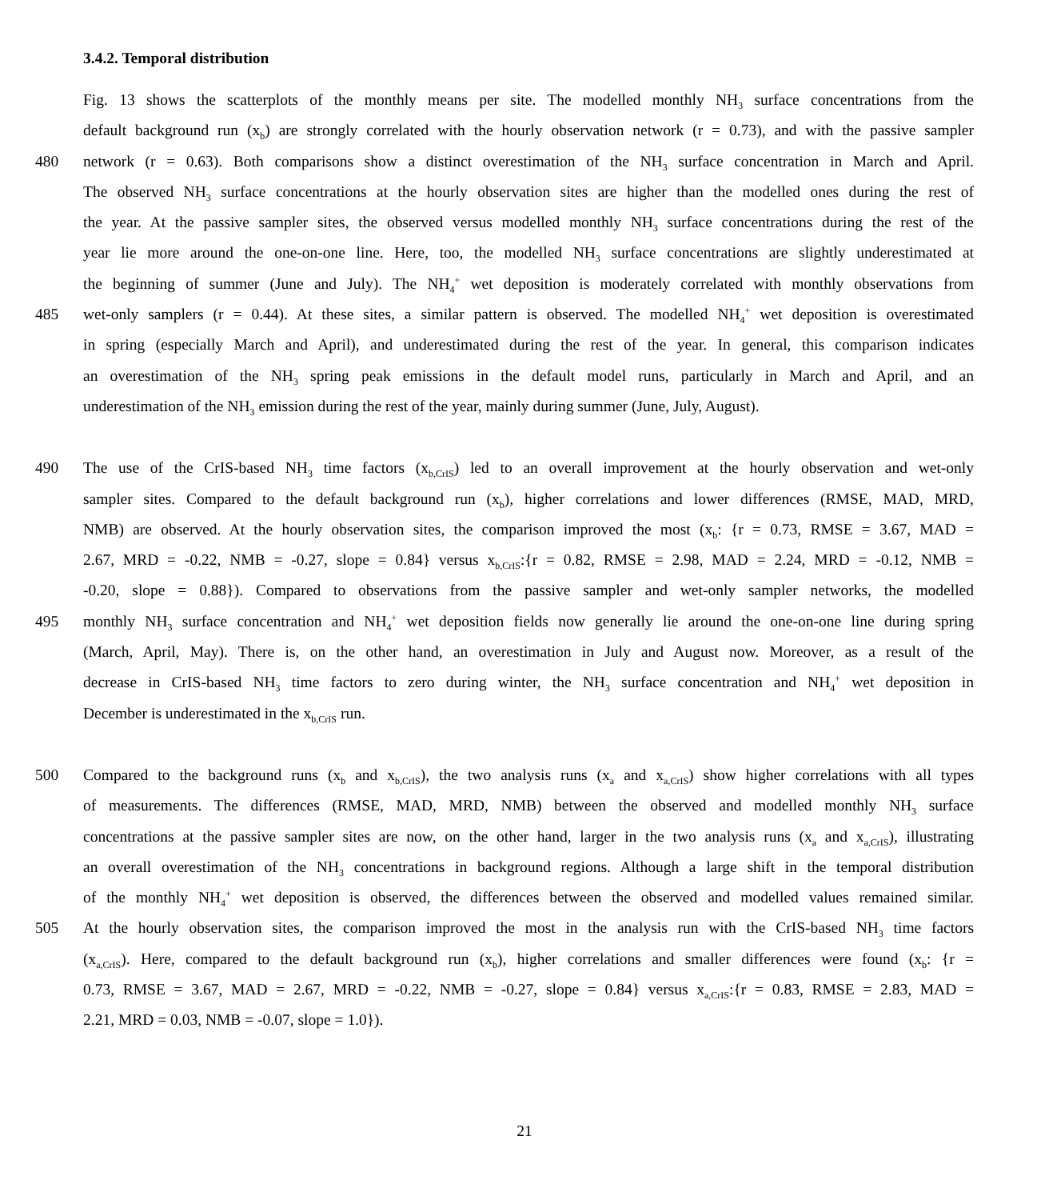3.4.2. Temporal distribution
Fig. 13 shows the scatterplots of the monthly means per site. The modelled monthly NH<sub>3</sub> surface concentrations from the
default background run (x<sub>b</sub>) are strongly correlated with the hourly observation network (r = 0.73), and with the passive sampler
480 network (r = 0.63). Both comparisons show a distinct overestimation of the NH<sub>3</sub> surface concentration in March and April.
The observed NH<sub>3</sub> surface concentrations at the hourly observation sites are higher than the modelled ones during the rest of
the year. At the passive sampler sites, the observed versus modelled monthly NH<sub>3</sub> surface concentrations during the rest of the
year lie more around the one-on-one line. Here, too, the modelled NH<sub>3</sub> surface concentrations are slightly underestimated at
the beginning of summer (June and July). The NH<sub>4</sub><sup>+</sup> wet deposition is moderately correlated with monthly observations from
485 wet-only samplers (r = 0.44). At these sites, a similar pattern is observed. The modelled NH<sub>4</sub><sup>+</sup> wet deposition is overestimated
in spring (especially March and April), and underestimated during the rest of the year. In general, this comparison indicates
an overestimation of the NH<sub>3</sub> spring peak emissions in the default model runs, particularly in March and April, and an
underestimation of the NH<sub>3</sub> emission during the rest of the year, mainly during summer (June, July, August).
490 The use of the CrIS-based NH<sub>3</sub> time factors (x<sub>b,CrIS</sub>) led to an overall improvement at the hourly observation and wet-only
sampler sites. Compared to the default background run (x<sub>b</sub>), higher correlations and lower differences (RMSE, MAD, MRD,
NMB) are observed. At the hourly observation sites, the comparison improved the most (x<sub>b</sub>: {r = 0.73, RMSE = 3.67, MAD =
2.67, MRD = -0.22, NMB = -0.27, slope = 0.84} versus x<sub>b,CrIS</sub>:{r = 0.82, RMSE = 2.98, MAD = 2.24, MRD = -0.12, NMB =
-0.20, slope = 0.88}). Compared to observations from the passive sampler and wet-only sampler networks, the modelled
495 monthly NH<sub>3</sub> surface concentration and NH<sub>4</sub><sup>+</sup> wet deposition fields now generally lie around the one-on-one line during spring
(March, April, May). There is, on the other hand, an overestimation in July and August now. Moreover, as a result of the
decrease in CrIS-based NH<sub>3</sub> time factors to zero during winter, the NH<sub>3</sub> surface concentration and NH<sub>4</sub><sup>+</sup> wet deposition in
December is underestimated in the x<sub>b,CrIS</sub> run.
500 Compared to the background runs (x<sub>b</sub> and x<sub>b,CrIS</sub>), the two analysis runs (x<sub>a</sub> and x<sub>a,CrIS</sub>) show higher correlations with all types
of measurements. The differences (RMSE, MAD, MRD, NMB) between the observed and modelled monthly NH<sub>3</sub> surface
concentrations at the passive sampler sites are now, on the other hand, larger in the two analysis runs (x<sub>a</sub> and x<sub>a,CrIS</sub>), illustrating
an overall overestimation of the NH<sub>3</sub> concentrations in background regions. Although a large shift in the temporal distribution
of the monthly NH<sub>4</sub><sup>+</sup> wet deposition is observed, the differences between the observed and modelled values remained similar.
505 At the hourly observation sites, the comparison improved the most in the analysis run with the CrIS-based NH<sub>3</sub> time factors
(x<sub>a,CrIS</sub>). Here, compared to the default background run (x<sub>b</sub>), higher correlations and smaller differences were found (x<sub>b</sub>: {r =
0.73, RMSE = 3.67, MAD = 2.67, MRD = -0.22, NMB = -0.27, slope = 0.84} versus x<sub>a,CrIS</sub>:{r = 0.83, RMSE = 2.83, MAD =
2.21, MRD = 0.03, NMB = -0.07, slope = 1.0}).
21